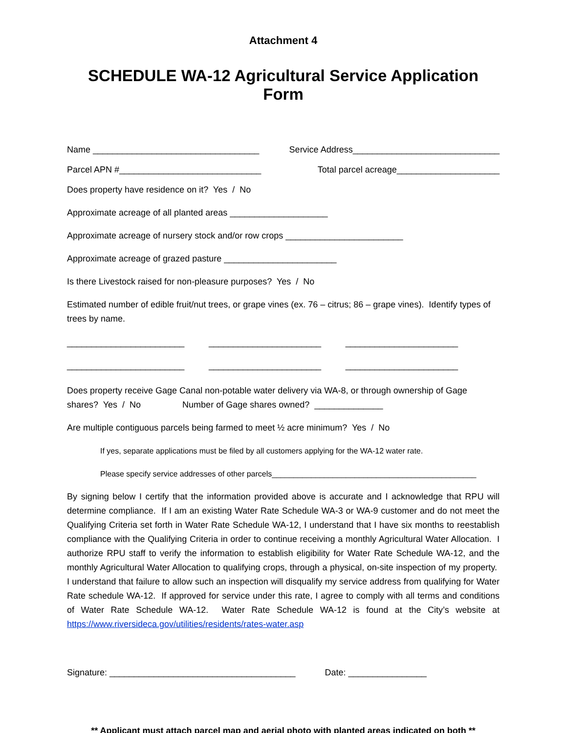Attachment 4
SCHEDULE WA-12 Agricultural Service Application Form
Name __________________________________ Service Address______________________________
Parcel APN #_____________________________ Total parcel acreage_____________________
Does property have residence on it? Yes / No
Approximate acreage of all planted areas ____________________
Approximate acreage of nursery stock and/or row crops ________________________
Approximate acreage of grazed pasture _______________________
Is there Livestock raised for non-pleasure purposes? Yes / No
Estimated number of edible fruit/nut trees, or grape vines (ex. 76 – citrus; 86 – grape vines). Identify types of trees by name.
________________________ _______________________ _______________________
________________________ _______________________ _______________________
Does property receive Gage Canal non-potable water delivery via WA-8, or through ownership of Gage shares? Yes / No Number of Gage shares owned? ______________
Are multiple contiguous parcels being farmed to meet ½ acre minimum? Yes / No
If yes, separate applications must be filed by all customers applying for the WA-12 water rate.
Please specify service addresses of other parcels_______________________________________________
By signing below I certify that the information provided above is accurate and I acknowledge that RPU will determine compliance. If I am an existing Water Rate Schedule WA-3 or WA-9 customer and do not meet the Qualifying Criteria set forth in Water Rate Schedule WA-12, I understand that I have six months to reestablish compliance with the Qualifying Criteria in order to continue receiving a monthly Agricultural Water Allocation. I authorize RPU staff to verify the information to establish eligibility for Water Rate Schedule WA-12, and the monthly Agricultural Water Allocation to qualifying crops, through a physical, on-site inspection of my property. I understand that failure to allow such an inspection will disqualify my service address from qualifying for Water Rate schedule WA-12. If approved for service under this rate, I agree to comply with all terms and conditions of Water Rate Schedule WA-12. Water Rate Schedule WA-12 is found at the City’s website at https://www.riversideca.gov/utilities/residents/rates-water.asp
Signature: ______________________________________ Date: ________________
** Applicant must attach parcel map and aerial photo with planted areas indicated on both **